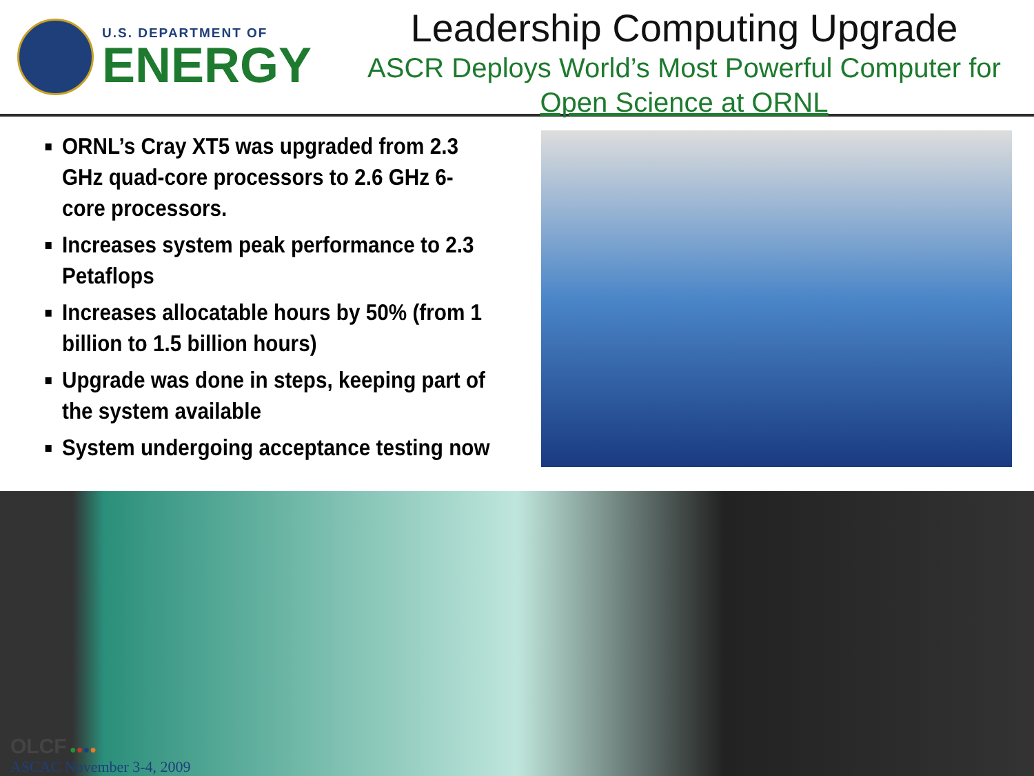U.S. DEPARTMENT OF
ENERGY
Leadership Computing Upgrade
ASCR Deploys World’s Most Powerful Computer for Open Science at ORNL
ORNL’s Cray XT5 was upgraded from 2.3 GHz quad-core processors to 2.6 GHz 6-core processors.
Increases system peak performance to 2.3 Petaflops
Increases allocatable hours by 50% (from 1 billion to 1.5 billion hours)
Upgrade was done in steps, keeping part of the system available
System undergoing acceptance testing now
OLCF ●●●●
ASCAC November 3-4, 2009